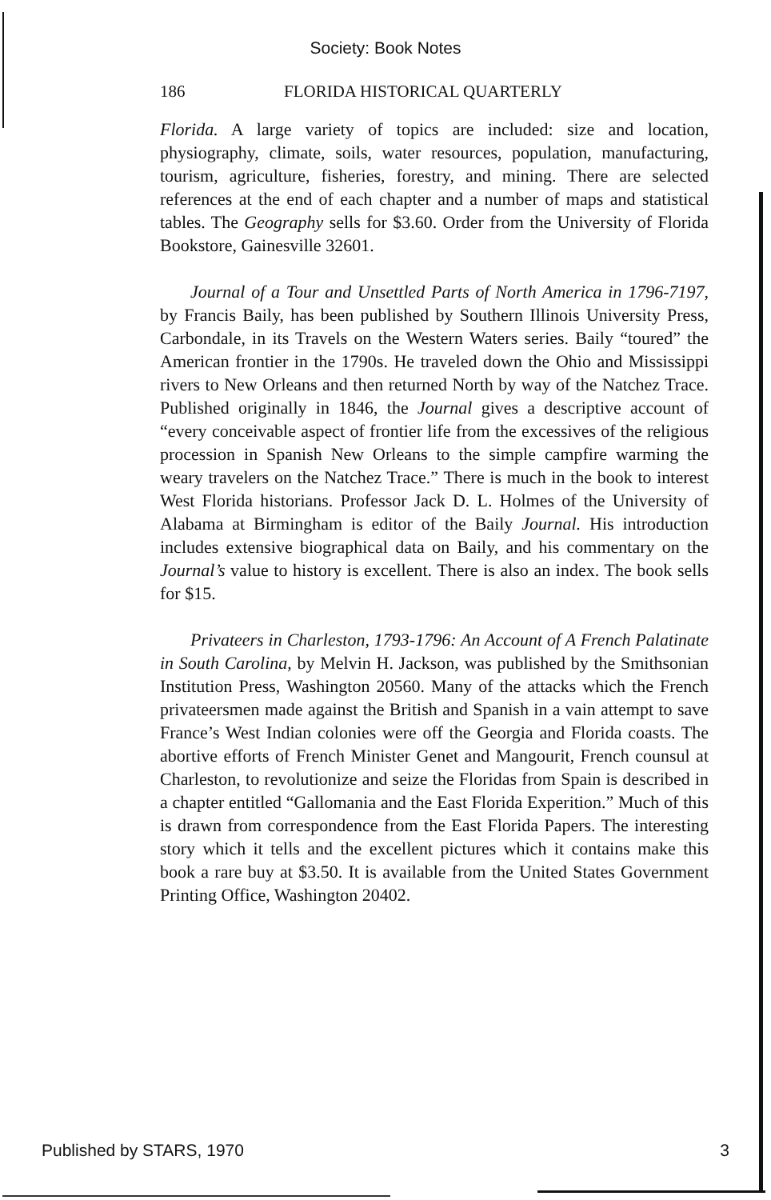Society: Book Notes
186 FLORIDA HISTORICAL QUARTERLY
Florida. A large variety of topics are included: size and location, physiography, climate, soils, water resources, population, manufacturing, tourism, agriculture, fisheries, forestry, and mining. There are selected references at the end of each chapter and a number of maps and statistical tables. The Geography sells for $3.60. Order from the University of Florida Bookstore, Gainesville 32601.
Journal of a Tour and Unsettled Parts of North America in 1796-7197, by Francis Baily, has been published by Southern Illinois University Press, Carbondale, in its Travels on the Western Waters series. Baily “toured” the American frontier in the 1790s. He traveled down the Ohio and Mississippi rivers to New Orleans and then returned North by way of the Natchez Trace. Published originally in 1846, the Journal gives a descriptive account of “every conceivable aspect of frontier life from the excessives of the religious procession in Spanish New Orleans to the simple campfire warming the weary travelers on the Natchez Trace.” There is much in the book to interest West Florida historians. Professor Jack D. L. Holmes of the University of Alabama at Birmingham is editor of the Baily Journal. His introduction includes extensive biographical data on Baily, and his commentary on the Journal’s value to history is excellent. There is also an index. The book sells for $15.
Privateers in Charleston, 1793-1796: An Account of A French Palatinate in South Carolina, by Melvin H. Jackson, was published by the Smithsonian Institution Press, Washington 20560. Many of the attacks which the French privateersmen made against the British and Spanish in a vain attempt to save France’s West Indian colonies were off the Georgia and Florida coasts. The abortive efforts of French Minister Genet and Mangourit, French counsul at Charleston, to revolutionize and seize the Floridas from Spain is described in a chapter entitled “Gallomania and the East Florida Experition.” Much of this is drawn from correspondence from the East Florida Papers. The interesting story which it tells and the excellent pictures which it contains make this book a rare buy at $3.50. It is available from the United States Government Printing Office, Washington 20402.
Published by STARS, 1970 3